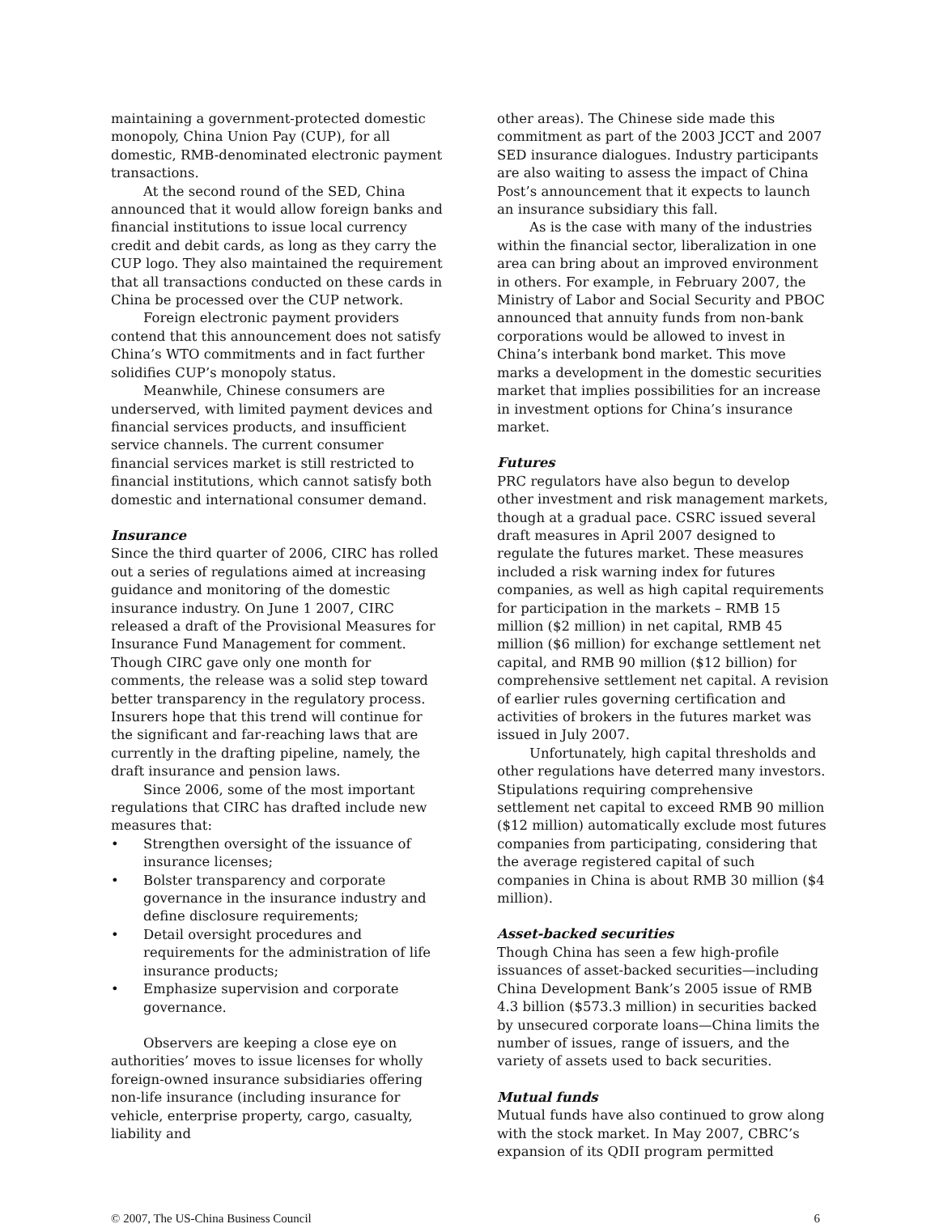maintaining a government-protected domestic monopoly, China Union Pay (CUP), for all domestic, RMB-denominated electronic payment transactions.
At the second round of the SED, China announced that it would allow foreign banks and financial institutions to issue local currency credit and debit cards, as long as they carry the CUP logo. They also maintained the requirement that all transactions conducted on these cards in China be processed over the CUP network.
Foreign electronic payment providers contend that this announcement does not satisfy China’s WTO commitments and in fact further solidifies CUP’s monopoly status.
Meanwhile, Chinese consumers are underserved, with limited payment devices and financial services products, and insufficient service channels. The current consumer financial services market is still restricted to financial institutions, which cannot satisfy both domestic and international consumer demand.
Insurance
Since the third quarter of 2006, CIRC has rolled out a series of regulations aimed at increasing guidance and monitoring of the domestic insurance industry. On June 1 2007, CIRC released a draft of the Provisional Measures for Insurance Fund Management for comment. Though CIRC gave only one month for comments, the release was a solid step toward better transparency in the regulatory process. Insurers hope that this trend will continue for the significant and far-reaching laws that are currently in the drafting pipeline, namely, the draft insurance and pension laws.
Since 2006, some of the most important regulations that CIRC has drafted include new measures that:
• Strengthen oversight of the issuance of insurance licenses;
• Bolster transparency and corporate governance in the insurance industry and define disclosure requirements;
• Detail oversight procedures and requirements for the administration of life insurance products;
• Emphasize supervision and corporate governance.
Observers are keeping a close eye on authorities’ moves to issue licenses for wholly foreign-owned insurance subsidiaries offering non-life insurance (including insurance for vehicle, enterprise property, cargo, casualty, liability and
other areas). The Chinese side made this commitment as part of the 2003 JCCT and 2007 SED insurance dialogues. Industry participants are also waiting to assess the impact of China Post’s announcement that it expects to launch an insurance subsidiary this fall.
As is the case with many of the industries within the financial sector, liberalization in one area can bring about an improved environment in others. For example, in February 2007, the Ministry of Labor and Social Security and PBOC announced that annuity funds from non-bank corporations would be allowed to invest in China’s interbank bond market. This move marks a development in the domestic securities market that implies possibilities for an increase in investment options for China’s insurance market.
Futures
PRC regulators have also begun to develop other investment and risk management markets, though at a gradual pace. CSRC issued several draft measures in April 2007 designed to regulate the futures market. These measures included a risk warning index for futures companies, as well as high capital requirements for participation in the markets – RMB 15 million ($2 million) in net capital, RMB 45 million ($6 million) for exchange settlement net capital, and RMB 90 million ($12 billion) for comprehensive settlement net capital. A revision of earlier rules governing certification and activities of brokers in the futures market was issued in July 2007.
Unfortunately, high capital thresholds and other regulations have deterred many investors. Stipulations requiring comprehensive settlement net capital to exceed RMB 90 million ($12 million) automatically exclude most futures companies from participating, considering that the average registered capital of such companies in China is about RMB 30 million ($4 million).
Asset-backed securities
Though China has seen a few high-profile issuances of asset-backed securities—including China Development Bank’s 2005 issue of RMB 4.3 billion ($573.3 million) in securities backed by unsecured corporate loans—China limits the number of issues, range of issuers, and the variety of assets used to back securities.
Mutual funds
Mutual funds have also continued to grow along with the stock market. In May 2007, CBRC’s expansion of its QDII program permitted
© 2007, The US-China Business Council 6